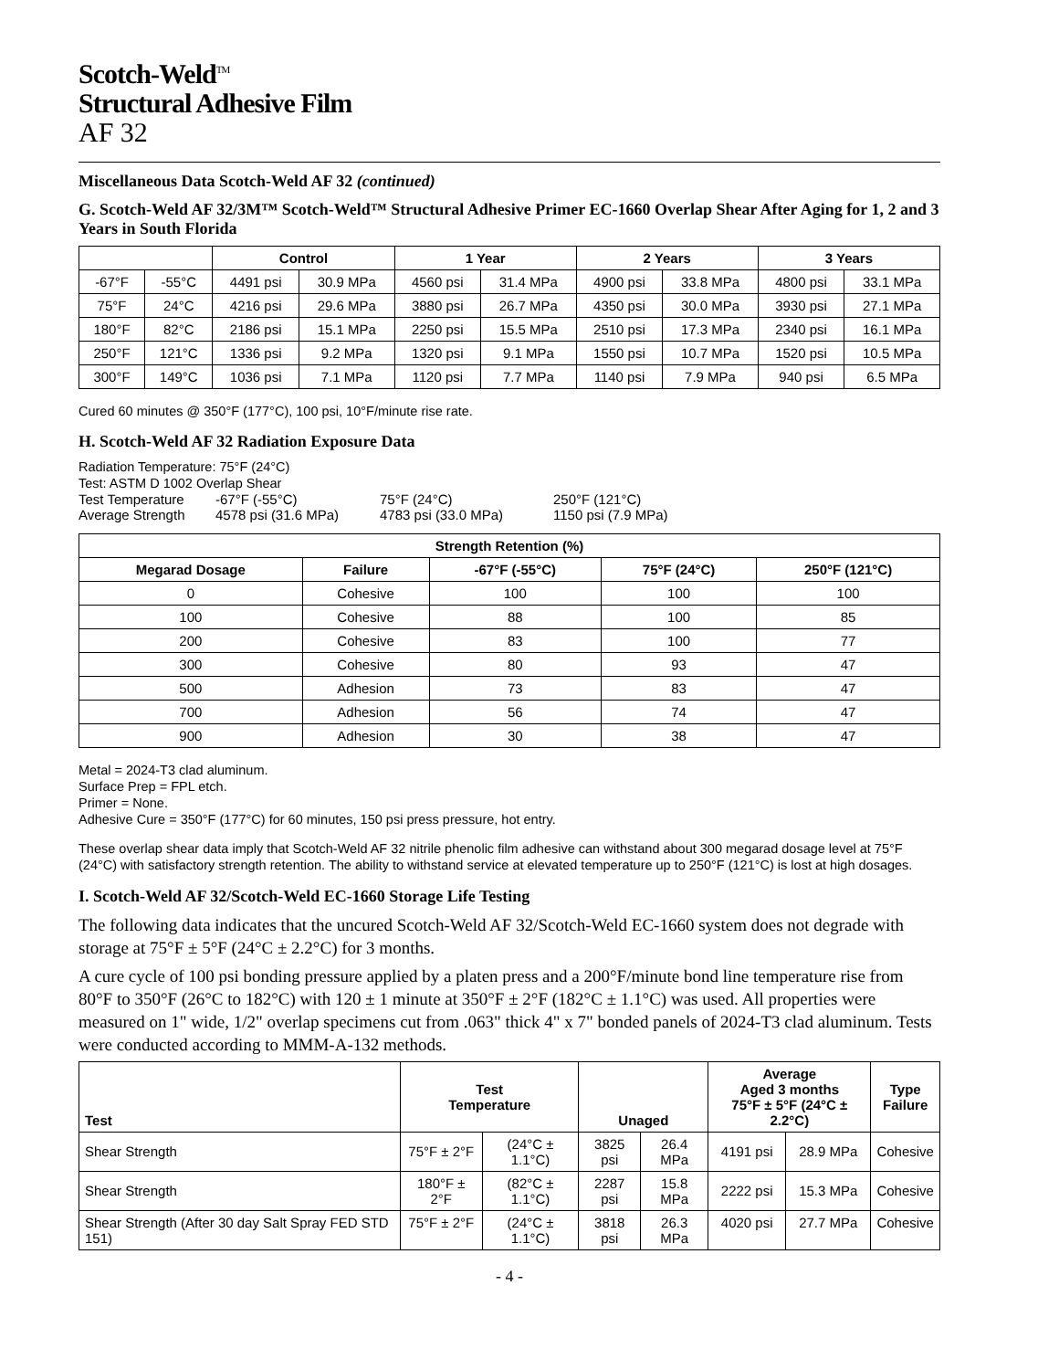Scotch-Weld<sup>TM</sup>
Structural Adhesive Film
AF 32
Miscellaneous Data Scotch-Weld AF 32 (continued)
G. Scotch-Weld AF 32/3M™ Scotch-Weld™ Structural Adhesive Primer EC-1660 Overlap Shear After Aging for 1, 2 and 3 Years in South Florida
| | | Control | | 1 Year | | 2 Years | | 3 Years | |
| --- | --- | --- | --- | --- | --- | --- | --- | --- | --- |
| -67°F | -55°C | 4491 psi | 30.9 MPa | 4560 psi | 31.4 MPa | 4900 psi | 33.8 MPa | 4800 psi | 33.1 MPa |
| 75°F | 24°C | 4216 psi | 29.6 MPa | 3880 psi | 26.7 MPa | 4350 psi | 30.0 MPa | 3930 psi | 27.1 MPa |
| 180°F | 82°C | 2186 psi | 15.1 MPa | 2250 psi | 15.5 MPa | 2510 psi | 17.3 MPa | 2340 psi | 16.1 MPa |
| 250°F | 121°C | 1336 psi | 9.2 MPa | 1320 psi | 9.1 MPa | 1550 psi | 10.7 MPa | 1520 psi | 10.5 MPa |
| 300°F | 149°C | 1036 psi | 7.1 MPa | 1120 psi | 7.7 MPa | 1140 psi | 7.9 MPa | 940 psi | 6.5 MPa |
Cured 60 minutes @ 350°F (177°C), 100 psi, 10°F/minute rise rate.
H. Scotch-Weld AF 32 Radiation Exposure Data
Radiation Temperature: 75°F (24°C)
Test: ASTM D 1002 Overlap Shear
Test Temperature -67°F (-55°C) 75°F (24°C) 250°F (121°C) Average Strength 4578 psi (31.6 MPa) 4783 psi (33.0 MPa) 1150 psi (7.9 MPa)
| Strength Retention (%) | | | | |
| --- | --- | --- | --- | --- |
| Megarad Dosage | Failure | -67°F (-55°C) | 75°F (24°C) | 250°F (121°C) |
| 0 | Cohesive | 100 | 100 | 100 |
| 100 | Cohesive | 88 | 100 | 85 |
| 200 | Cohesive | 83 | 100 | 77 |
| 300 | Cohesive | 80 | 93 | 47 |
| 500 | Adhesion | 73 | 83 | 47 |
| 700 | Adhesion | 56 | 74 | 47 |
| 900 | Adhesion | 30 | 38 | 47 |
Metal = 2024-T3 clad aluminum.
Surface Prep = FPL etch.
Primer = None.
Adhesive Cure = 350°F (177°C) for 60 minutes, 150 psi press pressure, hot entry.
These overlap shear data imply that Scotch-Weld AF 32 nitrile phenolic film adhesive can withstand about 300 megarad dosage level at 75°F (24°C) with satisfactory strength retention. The ability to withstand service at elevated temperature up to 250°F (121°C) is lost at high dosages.
I. Scotch-Weld AF 32/Scotch-Weld EC-1660 Storage Life Testing
The following data indicates that the uncured Scotch-Weld AF 32/Scotch-Weld EC-1660 system does not degrade with storage at 75°F ± 5°F (24°C ± 2.2°C) for 3 months.
A cure cycle of 100 psi bonding pressure applied by a platen press and a 200°F/minute bond line temperature rise from 80°F to 350°F (26°C to 182°C) with 120 ± 1 minute at 350°F ± 2°F (182°C ± 1.1°C) was used. All properties were measured on 1" wide, 1/2" overlap specimens cut from .063" thick 4" x 7" bonded panels of 2024-T3 clad aluminum. Tests were conducted according to MMM-A-132 methods.
| Test | Test Temperature | | Unaged | | Average Aged 3 months 75°F ± 5°F (24°C ± 2.2°C) | | Type Failure |
| --- | --- | --- | --- | --- | --- | --- | --- |
| Shear Strength | 75°F ± 2°F | (24°C ± 1.1°C) | 3825 psi | 26.4 MPa | 4191 psi | 28.9 MPa | Cohesive |
| Shear Strength | 180°F ± 2°F | (82°C ± 1.1°C) | 2287 psi | 15.8 MPa | 2222 psi | 15.3 MPa | Cohesive |
| Shear Strength (After 30 day Salt Spray FED STD 151) | 75°F ± 2°F | (24°C ± 1.1°C) | 3818 psi | 26.3 MPa | 4020 psi | 27.7 MPa | Cohesive |
- 4 -